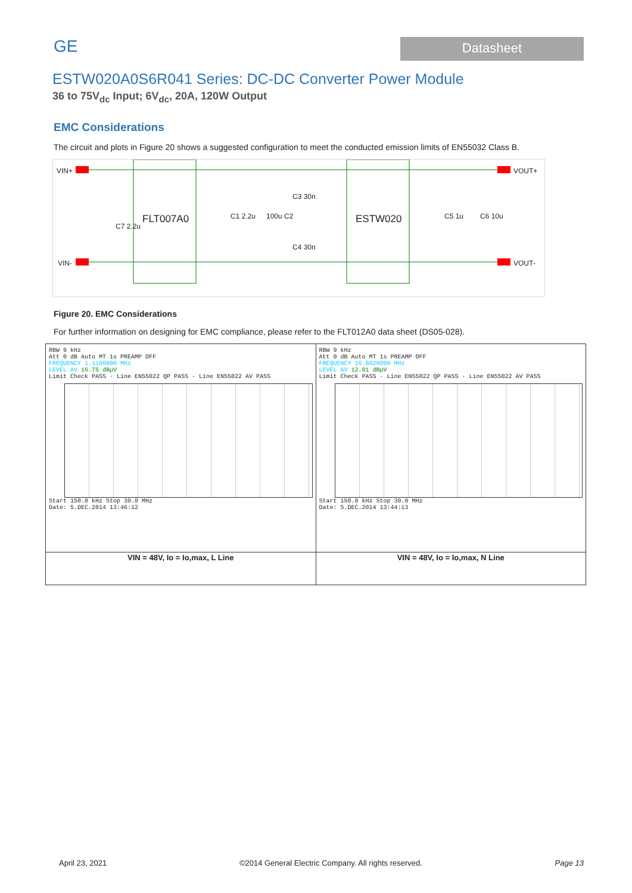GE
Datasheet
ESTW020A0S6R041 Series: DC-DC Converter Power Module
36 to 75V<sub>dc</sub> Input; 6V<sub>dc</sub>, 20A, 120W Output
EMC Considerations
The circuit and plots in Figure 20 shows a suggested configuration to meet the conducted emission limits of EN55032 Class B.
VIN+
VIN-
FLT007A0 ESTW020
C7 2.2u
C1 2.2u 100u C2
C3 30n
C4 30n
C5 1u C6 10u
VOUT+
VOUT-
Figure 20. EMC Considerations
For further information on designing for EMC compliance, please refer to the FLT012A0 data sheet (DS05-028).
| RBW 9 kHz Att 0 dB Auto MT 1s PREAMP OFF FREQUENCY 1.1100000 MHz LEVEL AV 16.75 dBµV Limit Check PASS · Line EN55022 QP PASS · Line EN55022 AV PASS Start 150.0 kHz Stop 30.0 MHz Date: 5.DEC.2014 13:46:12 | RBW 9 kHz Att 0 dB Auto MT 1s PREAMP OFF FREQUENCY 16.8020000 MHz LEVEL AV 12.01 dBµV Limit Check PASS · Line EN55022 QP PASS · Line EN55022 AV PASS Start 150.0 kHz Stop 30.0 MHz Date: 5.DEC.2014 13:44:13 |
| VIN = 48V, Io = Io,max, L Line | VIN = 48V, Io = Io,max, N Line |
April 23, 2021 ©2014 General Electric Company. All rights reserved. Page 13